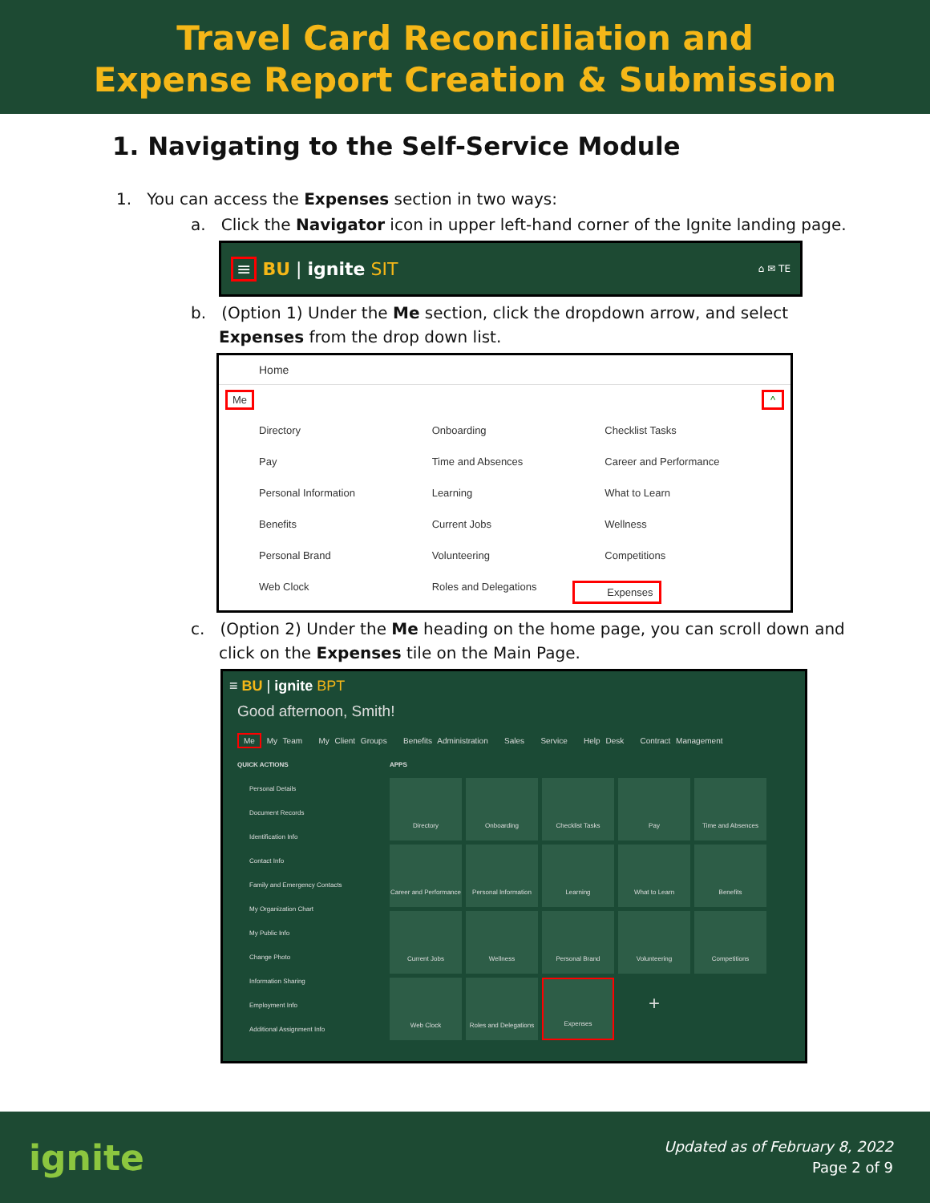Travel Card Reconciliation and
Expense Report Creation & Submission
1. Navigating to the Self-Service Module
1. You can access the Expenses section in two ways:
a. Click the Navigator icon in upper left-hand corner of the Ignite landing page.
≡ BU | ignite SIT ⌂ ✉ TE
b. (Option 1) Under the Me section, click the dropdown arrow, and select
Expenses from the drop down list.
Home
Me ^
Directory Onboarding Checklist Tasks Pay Time and Absences Career and Performance Personal Information Learning What to Learn Benefits Current Jobs Wellness Personal Brand Volunteering Competitions Web Clock Roles and Delegations Expenses
c. (Option 2) Under the Me heading on the home page, you can scroll down and
click on the Expenses tile on the Main Page.
≡ BU | ignite BPT
Good afternoon, Smith!
Me My Team My Client Groups Benefits Administration Sales Service Help Desk Contract Management
QUICK ACTIONS
Personal Details
Document Records
Identification Info
Contact Info
Family and Emergency Contacts
My Organization Chart
My Public Info
Change Photo
Information Sharing
Employment Info
Additional Assignment Info
APPS
Directory
Onboarding
Checklist Tasks
Pay
Time and Absences
Career and Performance
Personal Information
Learning
What to Learn
Benefits
Current Jobs
Wellness
Personal Brand
Volunteering
Competitions
Web Clock
Roles and Delegations
Expenses
+
ignite
Updated as of February 8, 2022
Page 2 of 9